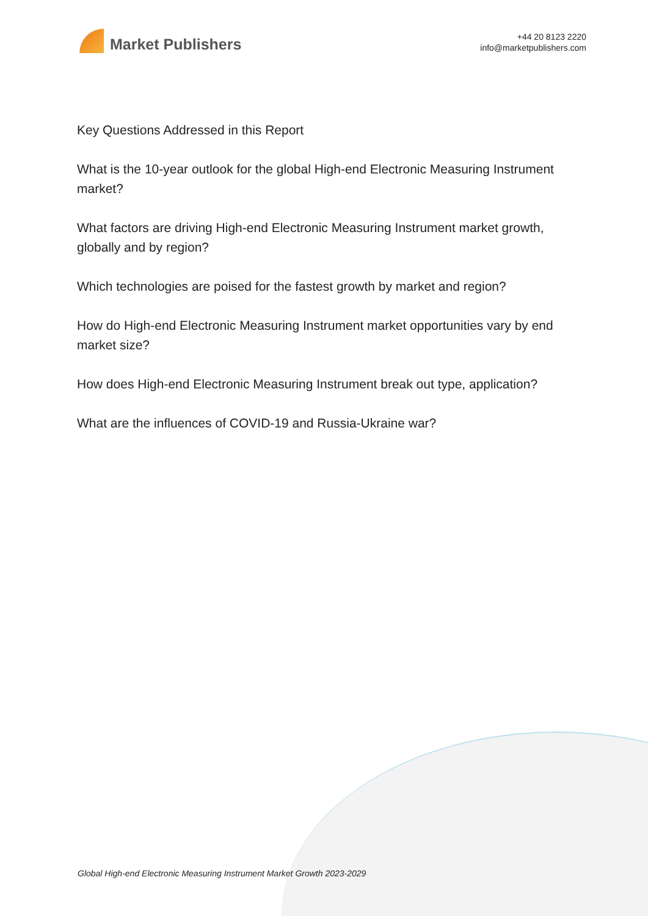Market Publishers
+44 20 8123 2220
info@marketpublishers.com
Key Questions Addressed in this Report
What is the 10-year outlook for the global High-end Electronic Measuring Instrument market?
What factors are driving High-end Electronic Measuring Instrument market growth, globally and by region?
Which technologies are poised for the fastest growth by market and region?
How do High-end Electronic Measuring Instrument market opportunities vary by end market size?
How does High-end Electronic Measuring Instrument break out type, application?
What are the influences of COVID-19 and Russia-Ukraine war?
Global High-end Electronic Measuring Instrument Market Growth 2023-2029